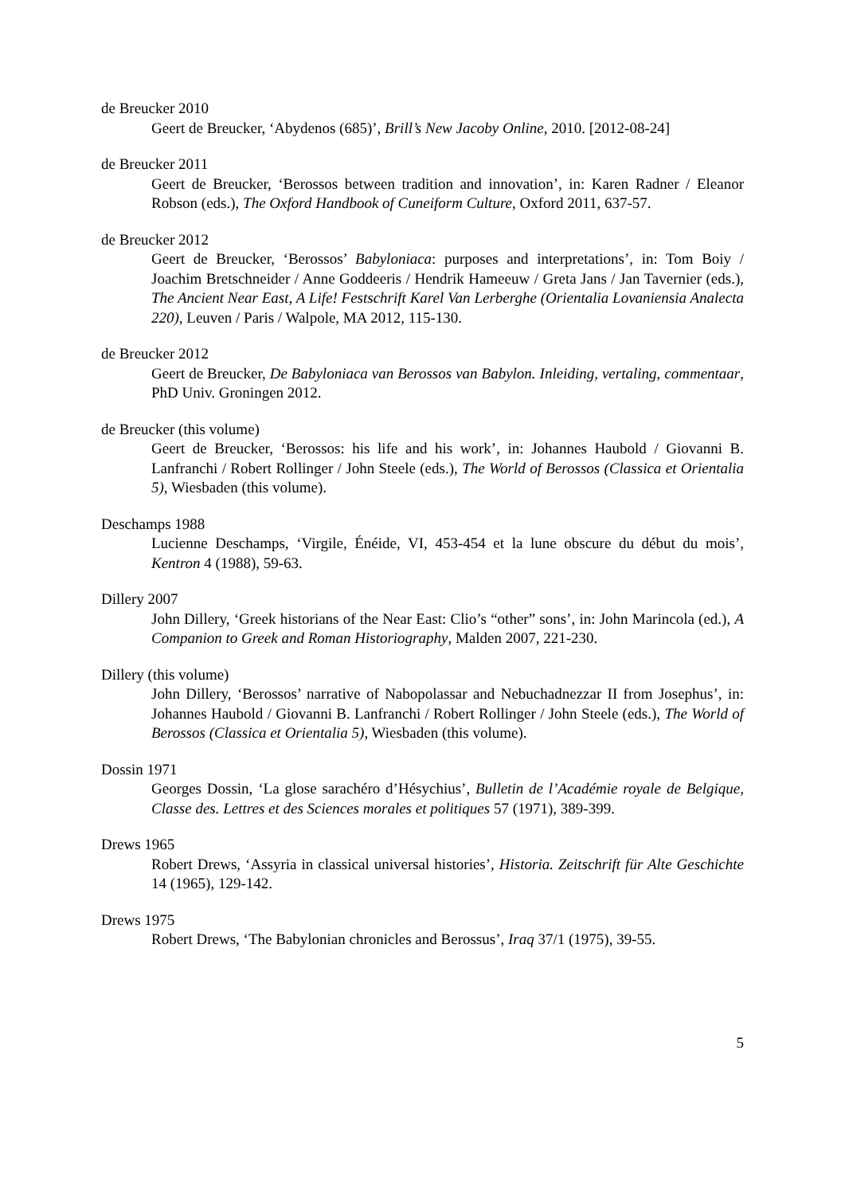de Breucker 2010
Geert de Breucker, ‘Abydenos (685)’, Brill’s New Jacoby Online, 2010. [2012-08-24]
de Breucker 2011
Geert de Breucker, ‘Berossos between tradition and innovation’, in: Karen Radner / Eleanor Robson (eds.), The Oxford Handbook of Cuneiform Culture, Oxford 2011, 637-57.
de Breucker 2012
Geert de Breucker, ‘Berossos’ Babyloniaca: purposes and interpretations’, in: Tom Boiy / Joachim Bretschneider / Anne Goddeeris / Hendrik Hameeuw / Greta Jans / Jan Tavernier (eds.), The Ancient Near East, A Life! Festschrift Karel Van Lerberghe (Orientalia Lovaniensia Analecta 220), Leuven / Paris / Walpole, MA 2012, 115-130.
de Breucker 2012
Geert de Breucker, De Babyloniaca van Berossos van Babylon. Inleiding, vertaling, commentaar, PhD Univ. Groningen 2012.
de Breucker (this volume)
Geert de Breucker, ‘Berossos: his life and his work’, in: Johannes Haubold / Giovanni B. Lanfranchi / Robert Rollinger / John Steele (eds.), The World of Berossos (Classica et Orientalia 5), Wiesbaden (this volume).
Deschamps 1988
Lucienne Deschamps, ‘Virgile, Énéide, VI, 453-454 et la lune obscure du début du mois’, Kentron 4 (1988), 59-63.
Dillery 2007
John Dillery, ‘Greek historians of the Near East: Clio’s “other” sons’, in: John Marincola (ed.), A Companion to Greek and Roman Historiography, Malden 2007, 221-230.
Dillery (this volume)
John Dillery, ‘Berossos’ narrative of Nabopolassar and Nebuchadnezzar II from Josephus’, in: Johannes Haubold / Giovanni B. Lanfranchi / Robert Rollinger / John Steele (eds.), The World of Berossos (Classica et Orientalia 5), Wiesbaden (this volume).
Dossin 1971
Georges Dossin, ‘La glose sarachéro d’Hésychius’, Bulletin de l’Académie royale de Belgique, Classe des. Lettres et des Sciences morales et politiques 57 (1971), 389-399.
Drews 1965
Robert Drews, ‘Assyria in classical universal histories’, Historia. Zeitschrift für Alte Geschichte 14 (1965), 129-142.
Drews 1975
Robert Drews, ‘The Babylonian chronicles and Berossus’, Iraq 37/1 (1975), 39-55.
5